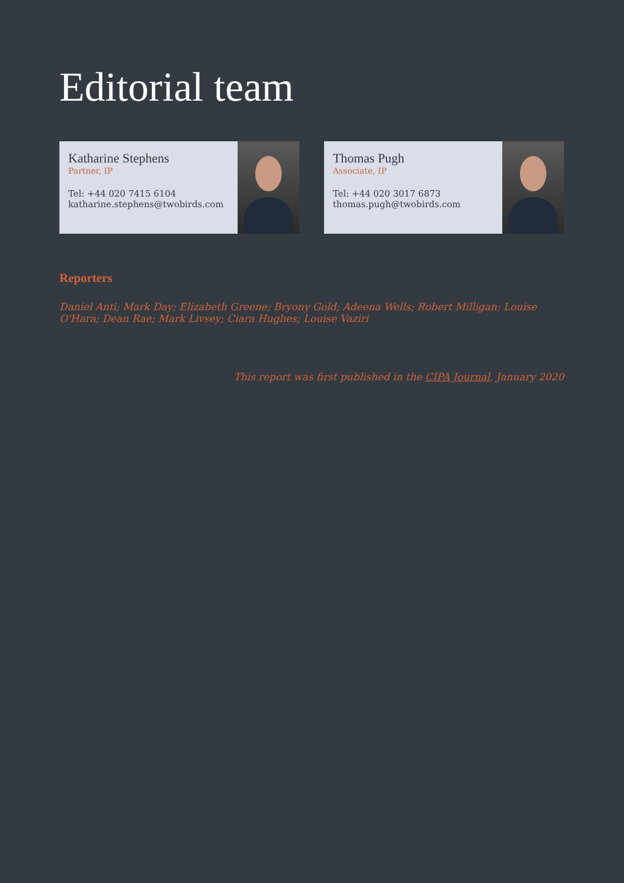Editorial team
Katharine Stephens
Partner, IP
Tel: +44 020 7415 6104
katharine.stephens@twobirds.com
Thomas Pugh
Associate, IP
Tel: +44 020 3017 6873
thomas.pugh@twobirds.com
Reporters
Daniel Anti; Mark Day; Elizabeth Greene; Bryony Gold; Adeena Wells; Robert Milligan; Louise O'Hara; Dean Rae; Mark Livsey; Ciara Hughes; Louise Vaziri
This report was first published in the CIPA Journal, January 2020